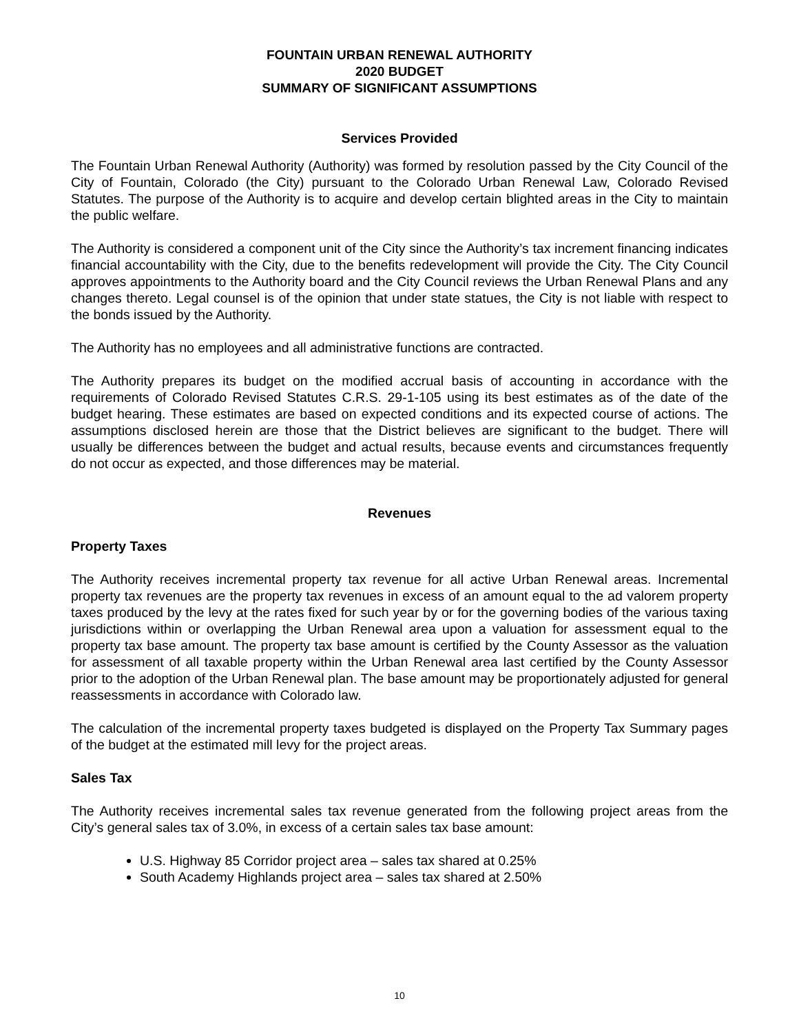FOUNTAIN URBAN RENEWAL AUTHORITY
2020 BUDGET
SUMMARY OF SIGNIFICANT ASSUMPTIONS
Services Provided
The Fountain Urban Renewal Authority (Authority) was formed by resolution passed by the City Council of the City of Fountain, Colorado (the City) pursuant to the Colorado Urban Renewal Law, Colorado Revised Statutes. The purpose of the Authority is to acquire and develop certain blighted areas in the City to maintain the public welfare.
The Authority is considered a component unit of the City since the Authority’s tax increment financing indicates financial accountability with the City, due to the benefits redevelopment will provide the City. The City Council approves appointments to the Authority board and the City Council reviews the Urban Renewal Plans and any changes thereto. Legal counsel is of the opinion that under state statues, the City is not liable with respect to the bonds issued by the Authority.
The Authority has no employees and all administrative functions are contracted.
The Authority prepares its budget on the modified accrual basis of accounting in accordance with the requirements of Colorado Revised Statutes C.R.S. 29-1-105 using its best estimates as of the date of the budget hearing. These estimates are based on expected conditions and its expected course of actions. The assumptions disclosed herein are those that the District believes are significant to the budget. There will usually be differences between the budget and actual results, because events and circumstances frequently do not occur as expected, and those differences may be material.
Revenues
Property Taxes
The Authority receives incremental property tax revenue for all active Urban Renewal areas. Incremental property tax revenues are the property tax revenues in excess of an amount equal to the ad valorem property taxes produced by the levy at the rates fixed for such year by or for the governing bodies of the various taxing jurisdictions within or overlapping the Urban Renewal area upon a valuation for assessment equal to the property tax base amount. The property tax base amount is certified by the County Assessor as the valuation for assessment of all taxable property within the Urban Renewal area last certified by the County Assessor prior to the adoption of the Urban Renewal plan. The base amount may be proportionately adjusted for general reassessments in accordance with Colorado law.
The calculation of the incremental property taxes budgeted is displayed on the Property Tax Summary pages of the budget at the estimated mill levy for the project areas.
Sales Tax
The Authority receives incremental sales tax revenue generated from the following project areas from the City’s general sales tax of 3.0%, in excess of a certain sales tax base amount:
U.S. Highway 85 Corridor project area – sales tax shared at 0.25%
South Academy Highlands project area – sales tax shared at 2.50%
10